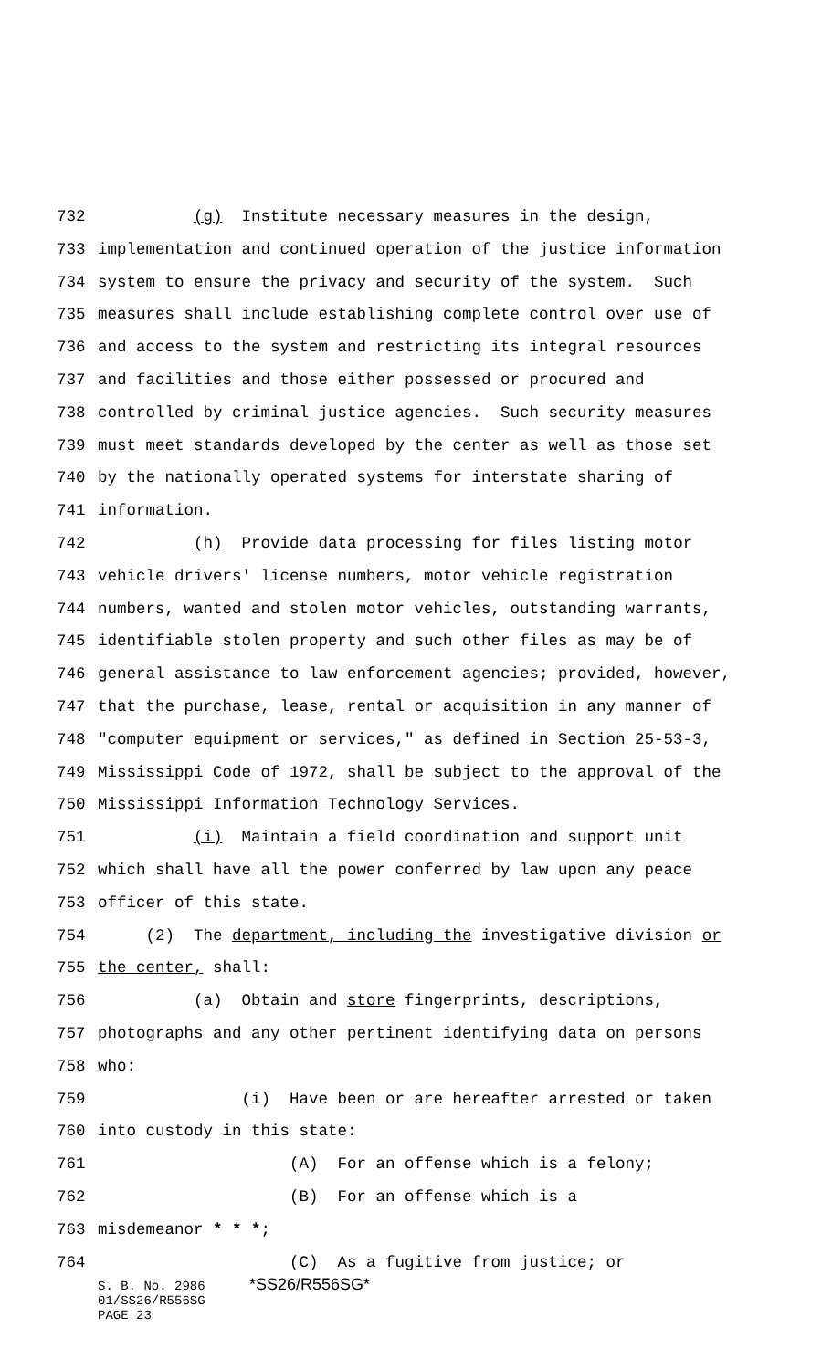732 (g) Institute necessary measures in the design,
733 implementation and continued operation of the justice information
734 system to ensure the privacy and security of the system. Such
735 measures shall include establishing complete control over use of
736 and access to the system and restricting its integral resources
737 and facilities and those either possessed or procured and
738 controlled by criminal justice agencies. Such security measures
739 must meet standards developed by the center as well as those set
740 by the nationally operated systems for interstate sharing of
741 information.
742 (h) Provide data processing for files listing motor
743 vehicle drivers' license numbers, motor vehicle registration
744 numbers, wanted and stolen motor vehicles, outstanding warrants,
745 identifiable stolen property and such other files as may be of
746 general assistance to law enforcement agencies; provided, however,
747 that the purchase, lease, rental or acquisition in any manner of
748 "computer equipment or services," as defined in Section 25-53-3,
749 Mississippi Code of 1972, shall be subject to the approval of the
750 Mississippi Information Technology Services.
751 (i) Maintain a field coordination and support unit
752 which shall have all the power conferred by law upon any peace
753 officer of this state.
754 (2) The department, including the investigative division or
755 the center, shall:
756 (a) Obtain and store fingerprints, descriptions,
757 photographs and any other pertinent identifying data on persons
758 who:
759 (i) Have been or are hereafter arrested or taken
760 into custody in this state:
761 (A) For an offense which is a felony;
762 (B) For an offense which is a
763 misdemeanor * * *;
764 (C) As a fugitive from justice; or
S. B. No. 2986 *SS26/R556SG*
01/SS26/R556SG
PAGE 23